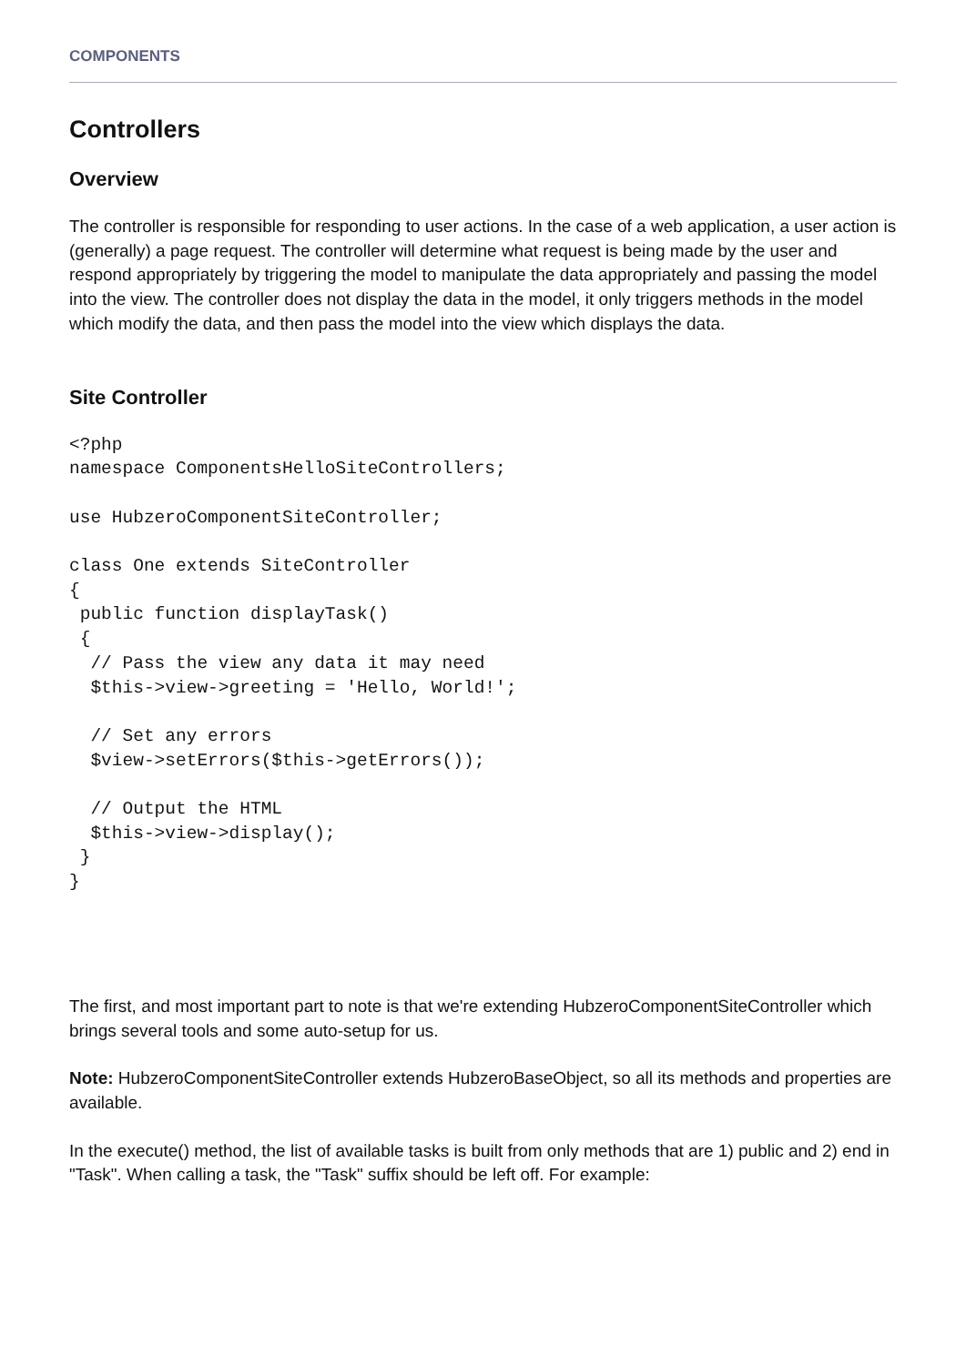COMPONENTS
Controllers
Overview
The controller is responsible for responding to user actions. In the case of a web application, a user action is (generally) a page request. The controller will determine what request is being made by the user and respond appropriately by triggering the model to manipulate the data appropriately and passing the model into the view. The controller does not display the data in the model, it only triggers methods in the model which modify the data, and then pass the model into the view which displays the data.
Site Controller
<?php
namespace ComponentsHelloSiteControllers;

use HubzeroComponentSiteController;

class One extends SiteController
{
 public function displayTask()
 {
  // Pass the view any data it may need
  $this->view->greeting = 'Hello, World!';

  // Set any errors
  $view->setErrors($this->getErrors());

  // Output the HTML
  $this->view->display();
 }
}
The first, and most important part to note is that we're extending HubzeroComponentSiteController which brings several tools and some auto-setup for us.
Note: HubzeroComponentSiteController extends HubzeroBaseObject, so all its methods and properties are available.
In the execute() method, the list of available tasks is built from only methods that are 1) public and 2) end in "Task". When calling a task, the "Task" suffix should be left off. For example: